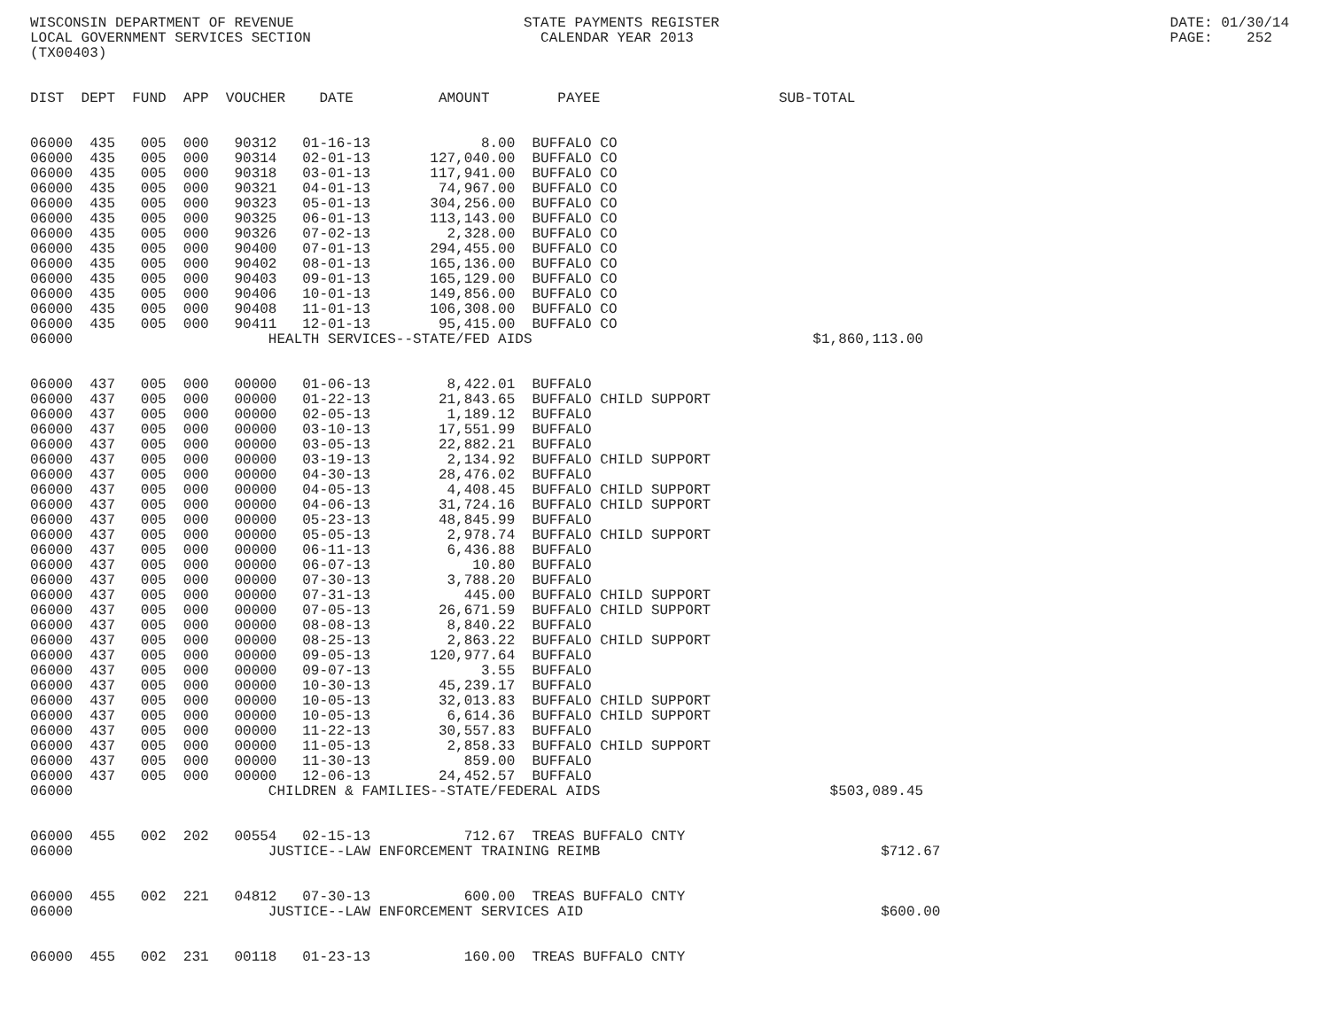WISCONSIN DEPARTMENT OF REVENUE                           STATE PAYMENTS REGISTER                                                     DATE: 01/30/14
LOCAL GOVERNMENT SERVICES SECTION                           CALENDAR YEAR 2013                                                        PAGE:    252
(TX00403)


DIST  DEPT  FUND  APP  VOUCHER    DATE          AMOUNT        PAYEE                     SUB-TOTAL


06000  435   005  000   90312   01-16-13             8.00  BUFFALO CO
06000  435   005  000   90314   02-01-13       127,040.00  BUFFALO CO
06000  435   005  000   90318   03-01-13       117,941.00  BUFFALO CO
06000  435   005  000   90321   04-01-13        74,967.00  BUFFALO CO
06000  435   005  000   90323   05-01-13       304,256.00  BUFFALO CO
06000  435   005  000   90325   06-01-13       113,143.00  BUFFALO CO
06000  435   005  000   90326   07-02-13         2,328.00  BUFFALO CO
06000  435   005  000   90400   07-01-13       294,455.00  BUFFALO CO
06000  435   005  000   90402   08-01-13       165,136.00  BUFFALO CO
06000  435   005  000   90403   09-01-13       165,129.00  BUFFALO CO
06000  435   005  000   90406   10-01-13       149,856.00  BUFFALO CO
06000  435   005  000   90408   11-01-13       106,308.00  BUFFALO CO
06000  435   005  000   90411   12-01-13        95,415.00  BUFFALO CO
06000                       HEALTH SERVICES--STATE/FED AIDS                                 $1,860,113.00


06000  437   005  000   00000   01-06-13         8,422.01  BUFFALO
06000  437   005  000   00000   01-22-13        21,843.65  BUFFALO CHILD SUPPORT
06000  437   005  000   00000   02-05-13         1,189.12  BUFFALO
06000  437   005  000   00000   03-10-13        17,551.99  BUFFALO
06000  437   005  000   00000   03-05-13        22,882.21  BUFFALO
06000  437   005  000   00000   03-19-13         2,134.92  BUFFALO CHILD SUPPORT
06000  437   005  000   00000   04-30-13        28,476.02  BUFFALO
06000  437   005  000   00000   04-05-13         4,408.45  BUFFALO CHILD SUPPORT
06000  437   005  000   00000   04-06-13        31,724.16  BUFFALO CHILD SUPPORT
06000  437   005  000   00000   05-23-13        48,845.99  BUFFALO
06000  437   005  000   00000   05-05-13         2,978.74  BUFFALO CHILD SUPPORT
06000  437   005  000   00000   06-11-13         6,436.88  BUFFALO
06000  437   005  000   00000   06-07-13            10.80  BUFFALO
06000  437   005  000   00000   07-30-13         3,788.20  BUFFALO
06000  437   005  000   00000   07-31-13           445.00  BUFFALO CHILD SUPPORT
06000  437   005  000   00000   07-05-13        26,671.59  BUFFALO CHILD SUPPORT
06000  437   005  000   00000   08-08-13         8,840.22  BUFFALO
06000  437   005  000   00000   08-25-13         2,863.22  BUFFALO CHILD SUPPORT
06000  437   005  000   00000   09-05-13       120,977.64  BUFFALO
06000  437   005  000   00000   09-07-13             3.55  BUFFALO
06000  437   005  000   00000   10-30-13        45,239.17  BUFFALO
06000  437   005  000   00000   10-05-13        32,013.83  BUFFALO CHILD SUPPORT
06000  437   005  000   00000   10-05-13         6,614.36  BUFFALO CHILD SUPPORT
06000  437   005  000   00000   11-22-13        30,557.83  BUFFALO
06000  437   005  000   00000   11-05-13         2,858.33  BUFFALO CHILD SUPPORT
06000  437   005  000   00000   11-30-13           859.00  BUFFALO
06000  437   005  000   00000   12-06-13        24,452.57  BUFFALO
06000                       CHILDREN & FAMILIES--STATE/FEDERAL AIDS                           $503,089.45


06000  455   002  202   00554   02-15-13           712.67  TREAS BUFFALO CNTY
06000                       JUSTICE--LAW ENFORCEMENT TRAINING REIMB                                 $712.67


06000  455   002  221   04812   07-30-13           600.00  TREAS BUFFALO CNTY
06000                       JUSTICE--LAW ENFORCEMENT SERVICES AID                                   $600.00


06000  455   002  231   00118   01-23-13           160.00  TREAS BUFFALO CNTY